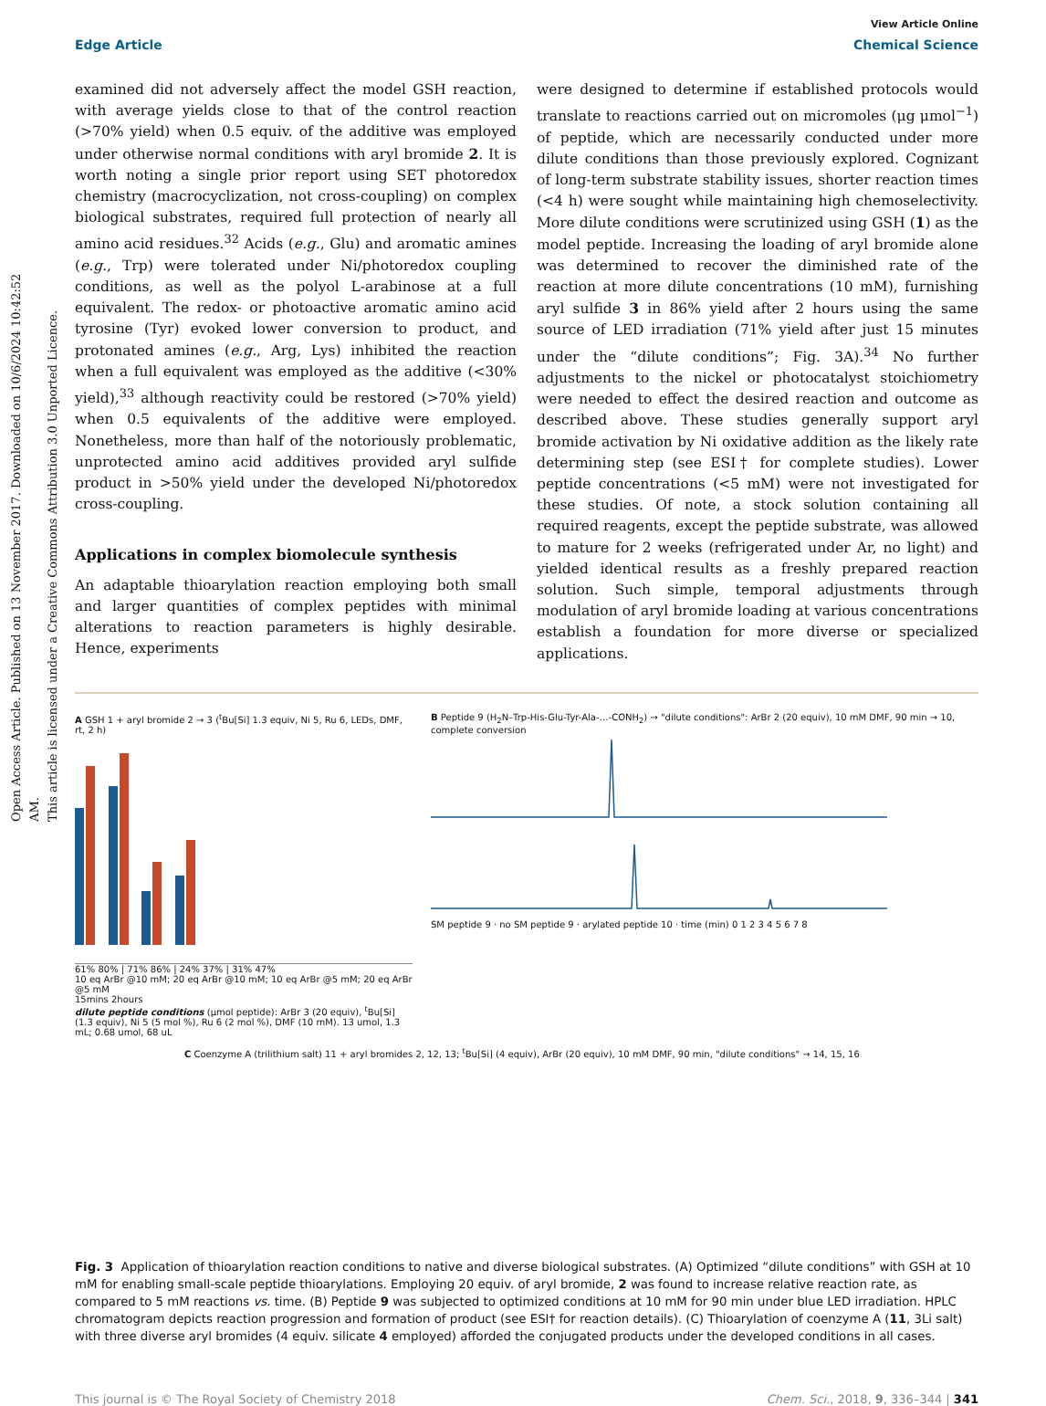Open Access Article. Published on 13 November 2017. Downloaded on 10/6/2024 10:42:52 AM.
This article is licensed under a Creative Commons Attribution 3.0 Unported Licence.
View Article Online
Edge Article Chemical Science
examined did not adversely affect the model GSH reaction, with average yields close to that of the control reaction (>70% yield) when 0.5 equiv. of the additive was employed under otherwise normal conditions with aryl bromide 2. It is worth noting a single prior report using SET photoredox chemistry (macrocyclization, not cross-coupling) on complex biological substrates, required full protection of nearly all amino acid residues.<sup>32</sup> Acids (e.g., Glu) and aromatic amines (e.g., Trp) were tolerated under Ni/photoredox coupling conditions, as well as the polyol L-arabinose at a full equivalent. The redox- or photoactive aromatic amino acid tyrosine (Tyr) evoked lower conversion to product, and protonated amines (e.g., Arg, Lys) inhibited the reaction when a full equivalent was employed as the additive (<30% yield),<sup>33</sup> although reactivity could be restored (>70% yield) when 0.5 equivalents of the additive were employed. Nonetheless, more than half of the notoriously problematic, unprotected amino acid additives provided aryl sulfide product in >50% yield under the developed Ni/photoredox cross-coupling.
Applications in complex biomolecule synthesis
An adaptable thioarylation reaction employing both small and larger quantities of complex peptides with minimal alterations to reaction parameters is highly desirable. Hence, experiments
were designed to determine if established protocols would translate to reactions carried out on micromoles (μg μmol<sup>−1</sup>) of peptide, which are necessarily conducted under more dilute conditions than those previously explored. Cognizant of long-term substrate stability issues, shorter reaction times (<4 h) were sought while maintaining high chemoselectivity. More dilute conditions were scrutinized using GSH (1) as the model peptide. Increasing the loading of aryl bromide alone was determined to recover the diminished rate of the reaction at more dilute concentrations (10 mM), furnishing aryl sulfide 3 in 86% yield after 2 hours using the same source of LED irradiation (71% yield after just 15 minutes under the “dilute conditions”; Fig. 3A).<sup>34</sup> No further adjustments to the nickel or photocatalyst stoichiometry were needed to effect the desired reaction and outcome as described above. These studies generally support aryl bromide activation by Ni oxidative addition as the likely rate determining step (see ESI† for complete studies). Lower peptide concentrations (<5 mM) were not investigated for these studies. Of note, a stock solution containing all required reagents, except the peptide substrate, was allowed to mature for 2 weeks (refrigerated under Ar, no light) and yielded identical results as a freshly prepared reaction solution. Such simple, temporal adjustments through modulation of aryl bromide loading at various concentrations establish a foundation for more diverse or specialized applications.
A GSH 1 + aryl bromide 2 → 3 (<sup>t</sup>Bu[Si] 1.3 equiv, Ni 5, Ru 6, LEDs, DMF, rt, 2 h)
61% 80% | 71% 86% | 24% 37% | 31% 47%
10 eq ArBr @10 mM; 20 eq ArBr @10 mM; 10 eq ArBr @5 mM; 20 eq ArBr @5 mM
15mins 2hours
dilute peptide conditions (μmol peptide): ArBr 3 (20 equiv), <sup>t</sup>Bu[Si] (1.3 equiv), Ni 5 (5 mol %), Ru 6 (2 mol %), DMF (10 mM). 13 umol, 1.3 mL; 0.68 umol, 68 uL
B Peptide 9 (H<sub>2</sub>N–Trp-His-Glu-Tyr-Ala-…-CONH<sub>2</sub>) → "dilute conditions": ArBr 2 (20 equiv), 10 mM DMF, 90 min → 10, complete conversion
SM peptide 9 · no SM peptide 9 · arylated peptide 10 · time (min) 0 1 2 3 4 5 6 7 8
C Coenzyme A (trilithium salt) 11 + aryl bromides 2, 12, 13; <sup>t</sup>Bu[Si] (4 equiv), ArBr (20 equiv), 10 mM DMF, 90 min, "dilute conditions" → 14, 15, 16
Fig. 3 Application of thioarylation reaction conditions to native and diverse biological substrates. (A) Optimized “dilute conditions” with GSH at 10 mM for enabling small-scale peptide thioarylations. Employing 20 equiv. of aryl bromide, 2 was found to increase relative reaction rate, as compared to 5 mM reactions vs. time. (B) Peptide 9 was subjected to optimized conditions at 10 mM for 90 min under blue LED irradiation. HPLC chromatogram depicts reaction progression and formation of product (see ESI† for reaction details). (C) Thioarylation of coenzyme A (11, 3Li salt) with three diverse aryl bromides (4 equiv. silicate 4 employed) afforded the conjugated products under the developed conditions in all cases.
This journal is © The Royal Society of Chemistry 2018 Chem. Sci., 2018, 9, 336–344 | 341